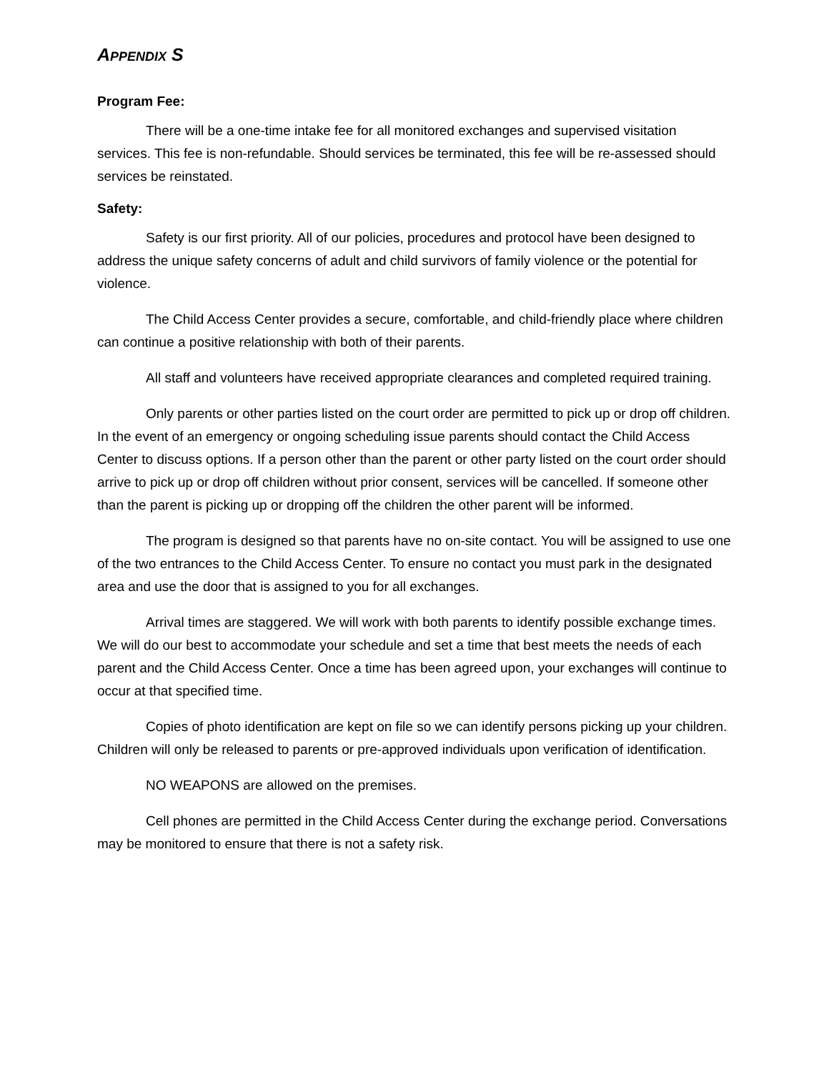APPENDIX S
Program Fee:
There will be a one-time intake fee for all monitored exchanges and supervised visitation services. This fee is non-refundable. Should services be terminated, this fee will be re-assessed should services be reinstated.
Safety:
Safety is our first priority. All of our policies, procedures and protocol have been designed to address the unique safety concerns of adult and child survivors of family violence or the potential for violence.
The Child Access Center provides a secure, comfortable, and child-friendly place where children can continue a positive relationship with both of their parents.
All staff and volunteers have received appropriate clearances and completed required training.
Only parents or other parties listed on the court order are permitted to pick up or drop off children. In the event of an emergency or ongoing scheduling issue parents should contact the Child Access Center to discuss options. If a person other than the parent or other party listed on the court order should arrive to pick up or drop off children without prior consent, services will be cancelled. If someone other than the parent is picking up or dropping off the children the other parent will be informed.
The program is designed so that parents have no on-site contact. You will be assigned to use one of the two entrances to the Child Access Center. To ensure no contact you must park in the designated area and use the door that is assigned to you for all exchanges.
Arrival times are staggered. We will work with both parents to identify possible exchange times. We will do our best to accommodate your schedule and set a time that best meets the needs of each parent and the Child Access Center. Once a time has been agreed upon, your exchanges will continue to occur at that specified time.
Copies of photo identification are kept on file so we can identify persons picking up your children. Children will only be released to parents or pre-approved individuals upon verification of identification.
NO WEAPONS are allowed on the premises.
Cell phones are permitted in the Child Access Center during the exchange period. Conversations may be monitored to ensure that there is not a safety risk.